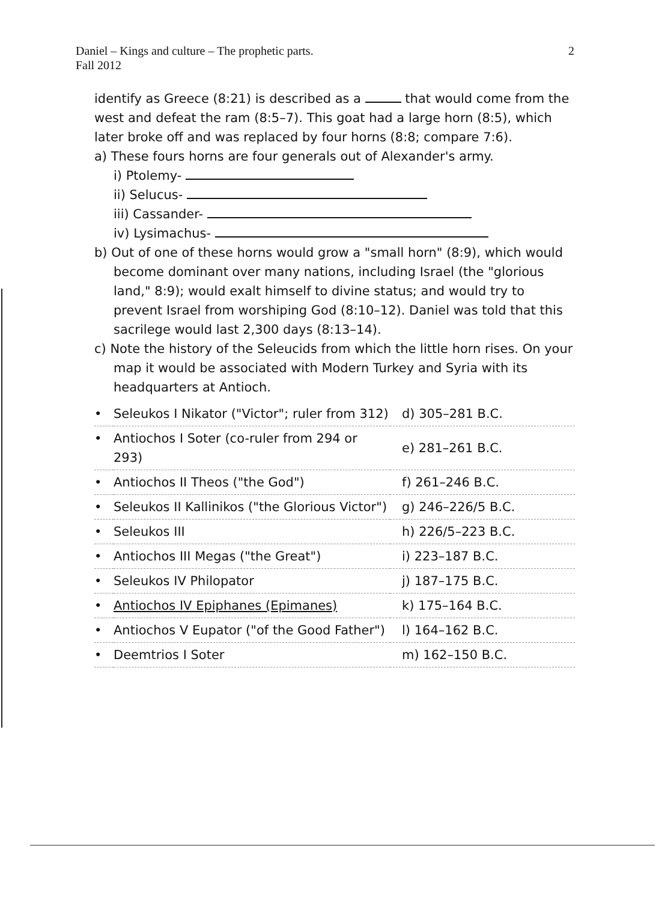Daniel – Kings and culture – The prophetic parts.
Fall 2012
2
identify as Greece (8:21) is described as a that would come from the west and defeat the ram (8:5–7). This goat had a large horn (8:5), which later broke off and was replaced by four horns (8:8; compare 7:6).
a) These fours horns are four generals out of Alexander's army.
i) Ptolemy-
ii) Selucus-
iii) Cassander-
iv) Lysimachus-
b) Out of one of these horns would grow a "small horn" (8:9), which would become dominant over many nations, including Israel (the "glorious land," 8:9); would exalt himself to divine status; and would try to prevent Israel from worshiping God (8:10–12). Daniel was told that this sacrilege would last 2,300 days (8:13–14).
c) Note the history of the Seleucids from which the little horn rises. On your map it would be associated with Modern Turkey and Syria with its headquarters at Antioch.
| • | Seleukos I Nikator ("Victor"; ruler from 312) | d) 305–281 B.C. |
| • | Antiochos I Soter (co-ruler from 294 or 293) | e) 281–261 B.C. |
| • | Antiochos II Theos ("the God") | f) 261–246 B.C. |
| • | Seleukos II Kallinikos ("the Glorious Victor") | g) 246–226/5 B.C. |
| • | Seleukos III | h) 226/5–223 B.C. |
| • | Antiochos III Megas ("the Great") | i) 223–187 B.C. |
| • | Seleukos IV Philopator | j) 187–175 B.C. |
| • | Antiochos IV Epiphanes (Epimanes) | k) 175–164 B.C. |
| • | Antiochos V Eupator ("of the Good Father") | l) 164–162 B.C. |
| • | Deemtrios I Soter | m) 162–150 B.C. |